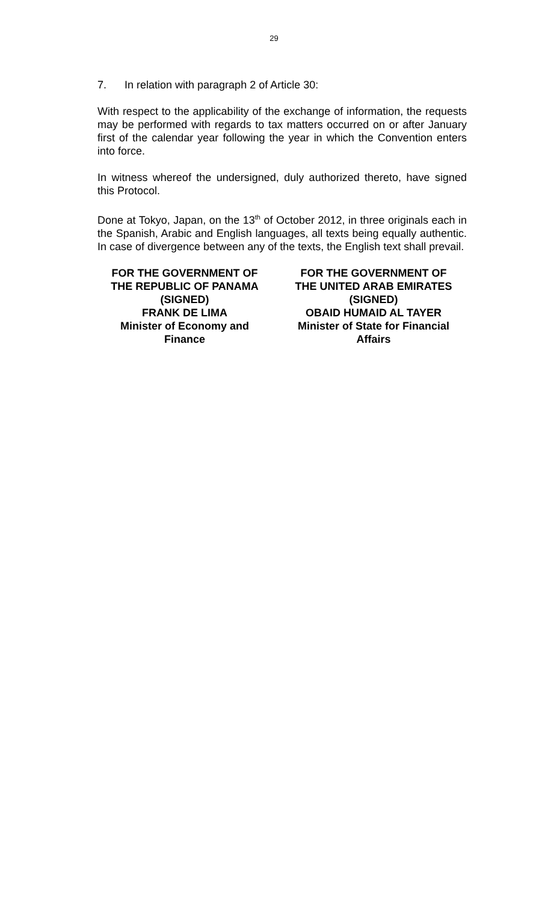29
7. In relation with paragraph 2 of Article 30:
With respect to the applicability of the exchange of information, the requests may be performed with regards to tax matters occurred on or after January first of the calendar year following the year in which the Convention enters into force.
In witness whereof the undersigned, duly authorized thereto, have signed this Protocol.
Done at Tokyo, Japan, on the 13<sup>th</sup> of October 2012, in three originals each in the Spanish, Arabic and English languages, all texts being equally authentic. In case of divergence between any of the texts, the English text shall prevail.
FOR THE GOVERNMENT OF
THE REPUBLIC OF PANAMA
(SIGNED)
FRANK DE LIMA
Minister of Economy and
Finance
FOR THE GOVERNMENT OF
THE UNITED ARAB EMIRATES
(SIGNED)
OBAID HUMAID AL TAYER
Minister of State for Financial
Affairs